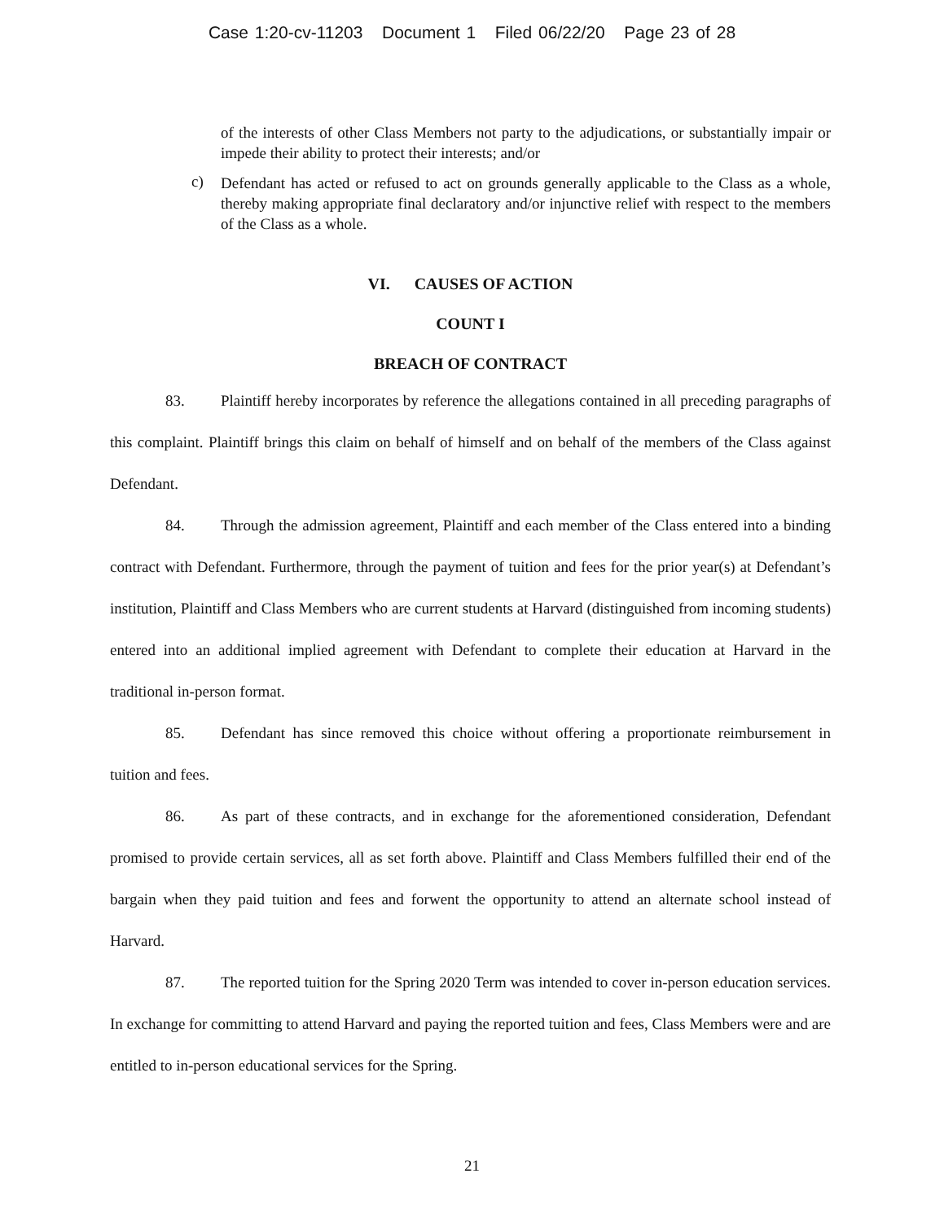Case 1:20-cv-11203 Document 1 Filed 06/22/20 Page 23 of 28
of the interests of other Class Members not party to the adjudications, or substantially impair or impede their ability to protect their interests; and/or
c) Defendant has acted or refused to act on grounds generally applicable to the Class as a whole, thereby making appropriate final declaratory and/or injunctive relief with respect to the members of the Class as a whole.
VI. CAUSES OF ACTION
COUNT I
BREACH OF CONTRACT
83. Plaintiff hereby incorporates by reference the allegations contained in all preceding paragraphs of this complaint. Plaintiff brings this claim on behalf of himself and on behalf of the members of the Class against Defendant.
84. Through the admission agreement, Plaintiff and each member of the Class entered into a binding contract with Defendant. Furthermore, through the payment of tuition and fees for the prior year(s) at Defendant’s institution, Plaintiff and Class Members who are current students at Harvard (distinguished from incoming students) entered into an additional implied agreement with Defendant to complete their education at Harvard in the traditional in-person format.
85. Defendant has since removed this choice without offering a proportionate reimbursement in tuition and fees.
86. As part of these contracts, and in exchange for the aforementioned consideration, Defendant promised to provide certain services, all as set forth above. Plaintiff and Class Members fulfilled their end of the bargain when they paid tuition and fees and forwent the opportunity to attend an alternate school instead of Harvard.
87. The reported tuition for the Spring 2020 Term was intended to cover in-person education services. In exchange for committing to attend Harvard and paying the reported tuition and fees, Class Members were and are entitled to in-person educational services for the Spring.
21